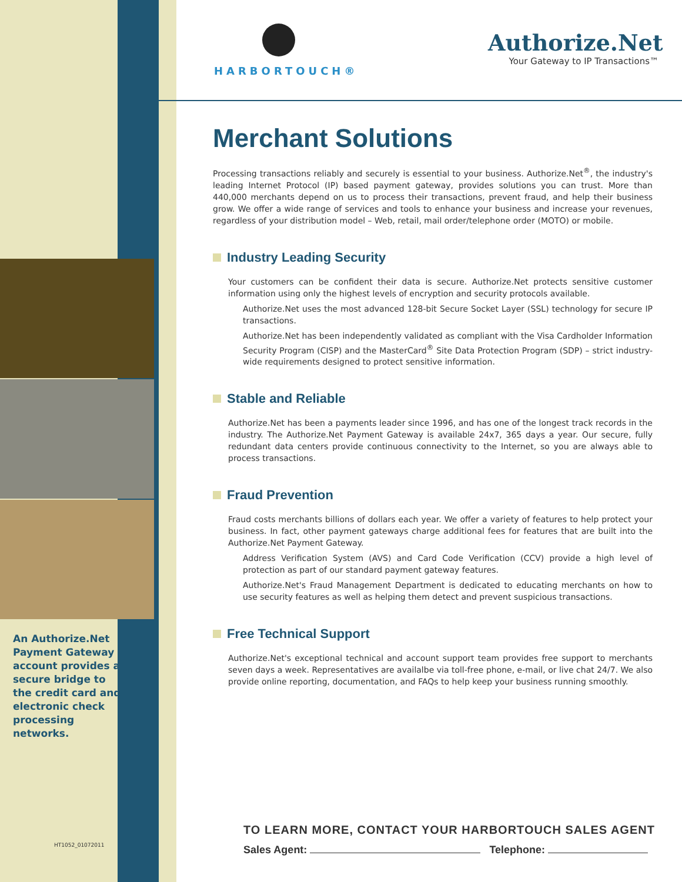HARBORTOUCH®
Authorize.Net
Your Gateway to IP Transactions™
Merchant Solutions
Processing transactions reliably and securely is essential to your business. Authorize.Net<sup>®</sup>, the industry's leading Internet Protocol (IP) based payment gateway, provides solutions you can trust. More than 440,000 merchants depend on us to process their transactions, prevent fraud, and help their business grow. We offer a wide range of services and tools to enhance your business and increase your revenues, regardless of your distribution model – Web, retail, mail order/telephone order (MOTO) or mobile.
Industry Leading Security
Your customers can be confident their data is secure. Authorize.Net protects sensitive customer information using only the highest levels of encryption and security protocols available.
Authorize.Net uses the most advanced 128-bit Secure Socket Layer (SSL) technology for secure IP transactions.
Authorize.Net has been independently validated as compliant with the Visa Cardholder Information Security Program (CISP) and the MasterCard<sup>®</sup> Site Data Protection Program (SDP) – strict industry-wide requirements designed to protect sensitive information.
Stable and Reliable
Authorize.Net has been a payments leader since 1996, and has one of the longest track records in the industry. The Authorize.Net Payment Gateway is available 24x7, 365 days a year. Our secure, fully redundant data centers provide continuous connectivity to the Internet, so you are always able to process transactions.
Fraud Prevention
Fraud costs merchants billions of dollars each year. We offer a variety of features to help protect your business. In fact, other payment gateways charge additional fees for features that are built into the Authorize.Net Payment Gateway.
Address Verification System (AVS) and Card Code Verification (CCV) provide a high level of protection as part of our standard payment gateway features.
Authorize.Net's Fraud Management Department is dedicated to educating merchants on how to use security features as well as helping them detect and prevent suspicious transactions.
Free Technical Support
Authorize.Net's exceptional technical and account support team provides free support to merchants seven days a week. Representatives are availalbe via toll-free phone, e-mail, or live chat 24/7. We also provide online reporting, documentation, and FAQs to help keep your business running smoothly.
An Authorize.Net Payment Gateway account provides a secure bridge to the credit card and electronic check processing networks.
HT1052_01072011
TO LEARN MORE, CONTACT YOUR HARBORTOUCH SALES AGENT
Sales Agent: Telephone: